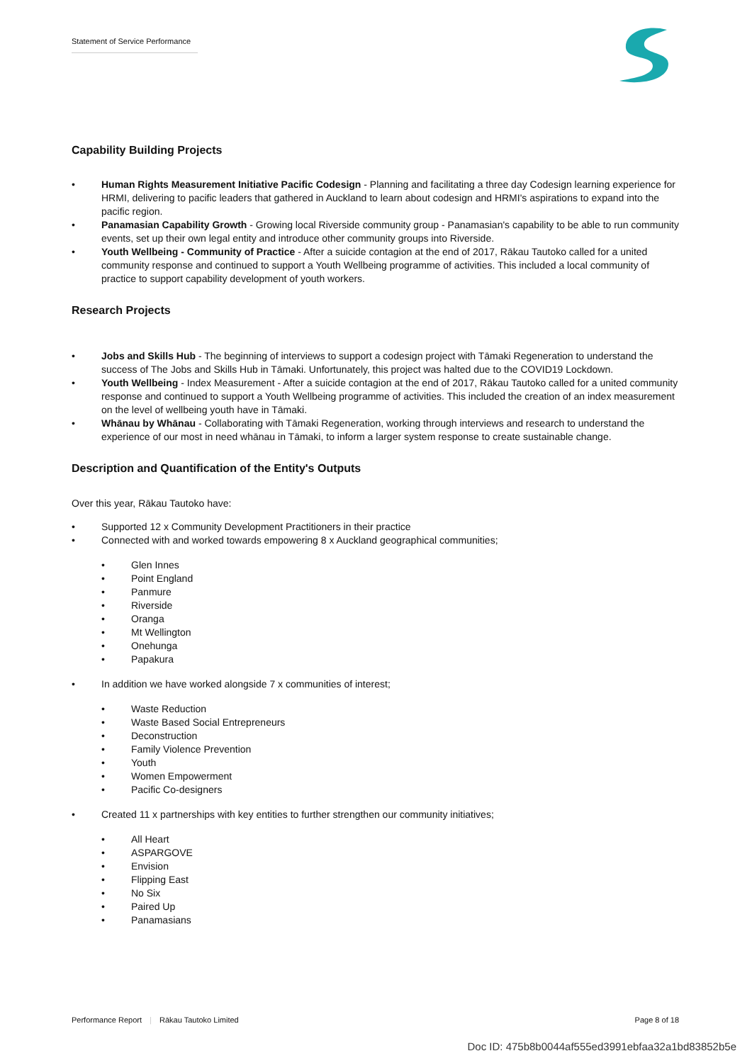Statement of Service Performance
Capability Building Projects
• Human Rights Measurement Initiative Pacific Codesign - Planning and facilitating a three day Codesign learning experience for HRMI, delivering to pacific leaders that gathered in Auckland to learn about codesign and HRMI's aspirations to expand into the pacific region.
• Panamasian Capability Growth - Growing local Riverside community group - Panamasian's capability to be able to run community events, set up their own legal entity and introduce other community groups into Riverside.
• Youth Wellbeing - Community of Practice - After a suicide contagion at the end of 2017, Rākau Tautoko called for a united community response and continued to support a Youth Wellbeing programme of activities. This included a local community of practice to support capability development of youth workers.
Research Projects
• Jobs and Skills Hub - The beginning of interviews to support a codesign project with Tāmaki Regeneration to understand the success of The Jobs and Skills Hub in Tāmaki. Unfortunately, this project was halted due to the COVID19 Lockdown.
• Youth Wellbeing - Index Measurement - After a suicide contagion at the end of 2017, Rākau Tautoko called for a united community response and continued to support a Youth Wellbeing programme of activities. This included the creation of an index measurement on the level of wellbeing youth have in Tāmaki.
• Whānau by Whānau - Collaborating with Tāmaki Regeneration, working through interviews and research to understand the experience of our most in need whānau in Tāmaki, to inform a larger system response to create sustainable change.
Description and Quantification of the Entity's Outputs
Over this year, Rākau Tautoko have:
• Supported 12 x Community Development Practitioners in their practice
• Connected with and worked towards empowering 8 x Auckland geographical communities;
• Glen Innes
• Point England
• Panmure
• Riverside
• Oranga
• Mt Wellington
• Onehunga
• Papakura
• In addition we have worked alongside 7 x communities of interest;
• Waste Reduction
• Waste Based Social Entrepreneurs
• Deconstruction
• Family Violence Prevention
• Youth
• Women Empowerment
• Pacific Co-designers
• Created 11 x partnerships with key entities to further strengthen our community initiatives;
• All Heart
• ASPARGOVE
• Envision
• Flipping East
• No Six
• Paired Up
• Panamasians
Performance Report | Rākau Tautoko Limited Page 8 of 18
Doc ID: 475b8b0044af555ed3991ebfaa32a1bd83852b5e